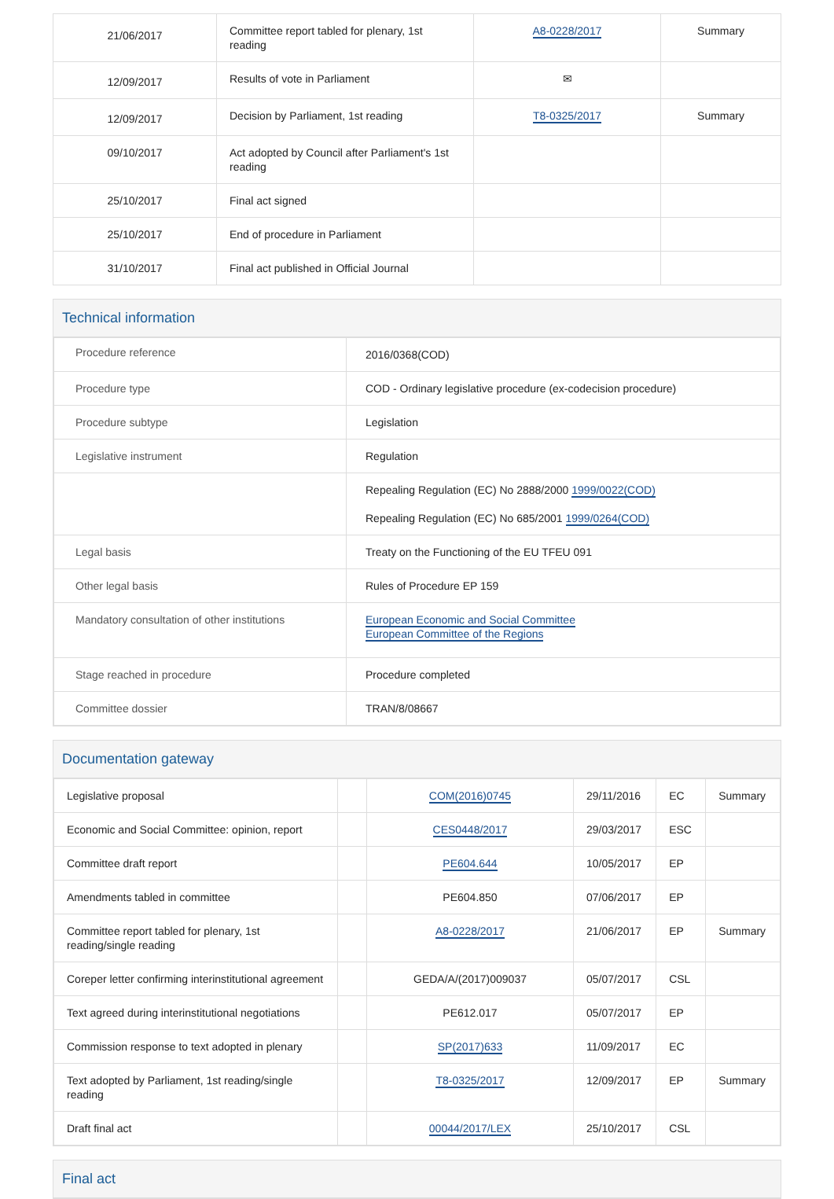| 21/06/2017 | Committee report tabled for plenary, 1st reading | A8-0228/2017 | Summary |
| 12/09/2017 | Results of vote in Parliament | ✉ | |
| 12/09/2017 | Decision by Parliament, 1st reading | T8-0325/2017 | Summary |
| 09/10/2017 | Act adopted by Council after Parliament's 1st reading | | |
| 25/10/2017 | Final act signed | | |
| 25/10/2017 | End of procedure in Parliament | | |
| 31/10/2017 | Final act published in Official Journal | | |
Technical information
| Procedure reference | 2016/0368(COD) |
| Procedure type | COD - Ordinary legislative procedure (ex-codecision procedure) |
| Procedure subtype | Legislation |
| Legislative instrument | Regulation |
| | Repealing Regulation (EC) No 2888/2000 1999/0022(COD) Repealing Regulation (EC) No 685/2001 1999/0264(COD) |
| Legal basis | Treaty on the Functioning of the EU TFEU 091 |
| Other legal basis | Rules of Procedure EP 159 |
| Mandatory consultation of other institutions | European Economic and Social Committee European Committee of the Regions |
| Stage reached in procedure | Procedure completed |
| Committee dossier | TRAN/8/08667 |
Documentation gateway
| Legislative proposal | | COM(2016)0745 | 29/11/2016 | EC | Summary |
| Economic and Social Committee: opinion, report | | CES0448/2017 | 29/03/2017 | ESC | |
| Committee draft report | | PE604.644 | 10/05/2017 | EP | |
| Amendments tabled in committee | | PE604.850 | 07/06/2017 | EP | |
| Committee report tabled for plenary, 1st reading/single reading | | A8-0228/2017 | 21/06/2017 | EP | Summary |
| Coreper letter confirming interinstitutional agreement | | GEDA/A/(2017)009037 | 05/07/2017 | CSL | |
| Text agreed during interinstitutional negotiations | | PE612.017 | 05/07/2017 | EP | |
| Commission response to text adopted in plenary | | SP(2017)633 | 11/09/2017 | EC | |
| Text adopted by Parliament, 1st reading/single reading | | T8-0325/2017 | 12/09/2017 | EP | Summary |
| Draft final act | | 00044/2017/LEX | 25/10/2017 | CSL | |
Final act